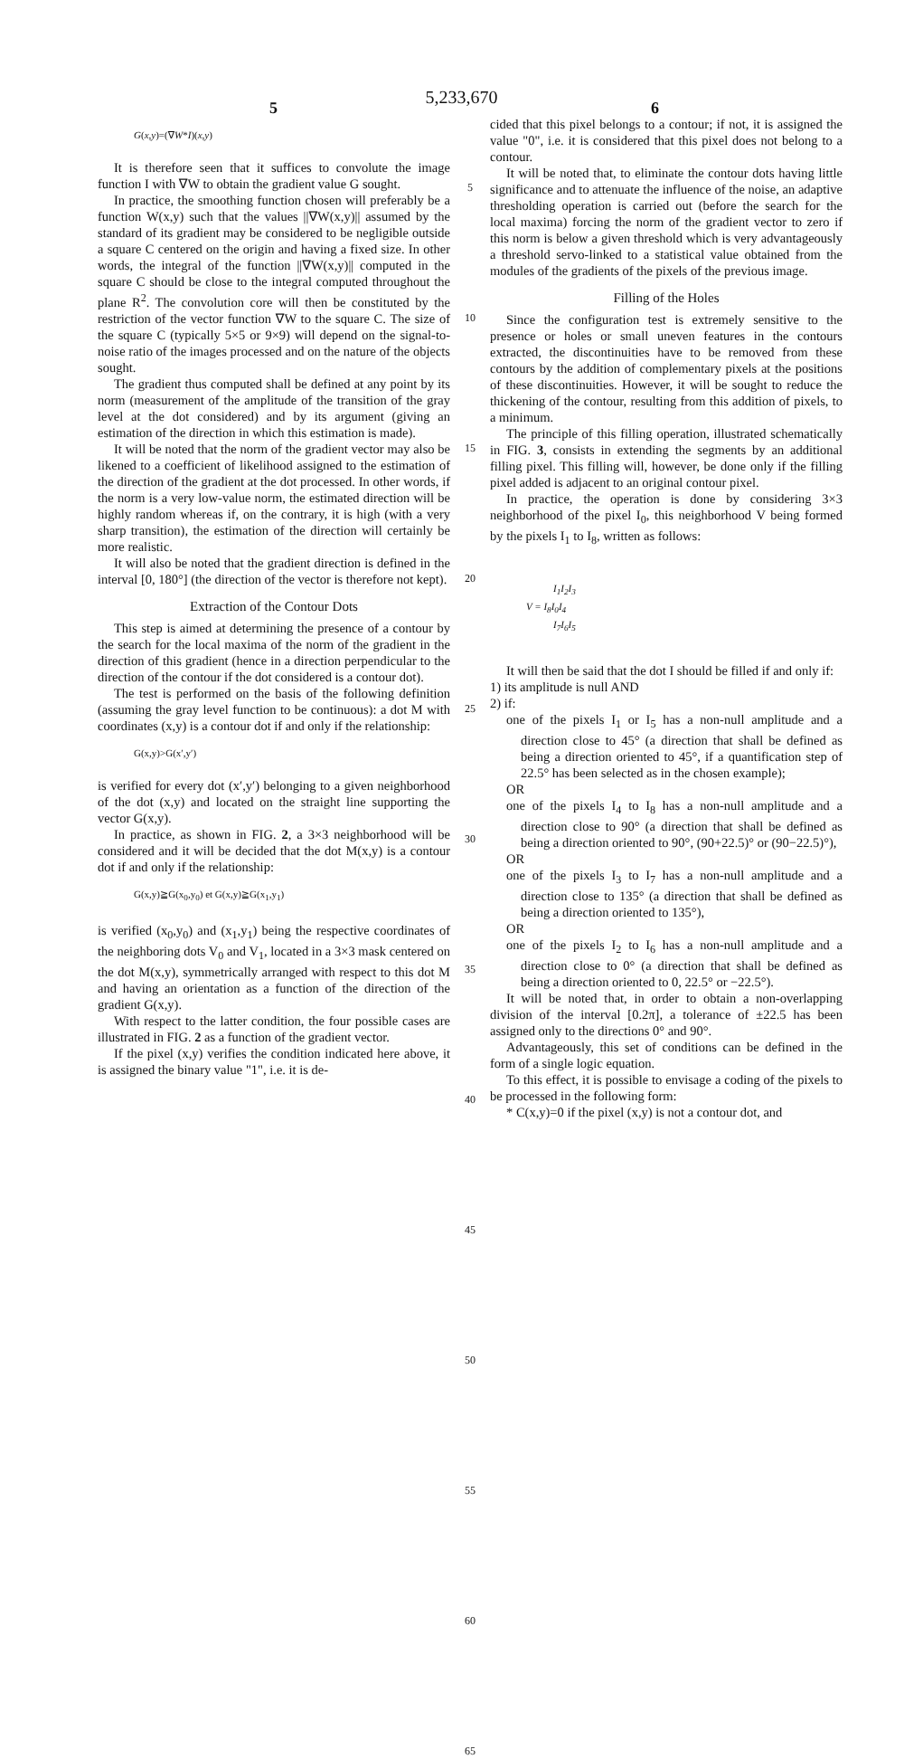5,233,670
5 6
G(x,y)=(∇W*I)(x,y)
It is therefore seen that it suffices to convolute the image function I with ∇W to obtain the gradient value G sought.
In practice, the smoothing function chosen will preferably be a function W(x,y) such that the values ||∇W(x,y)|| assumed by the standard of its gradient may be considered to be negligible outside a square C centered on the origin and having a fixed size. In other words, the integral of the function ||∇W(x,y)|| computed in the square C should be close to the integral computed throughout the plane R<sup>2</sup>. The convolution core will then be constituted by the restriction of the vector function ∇W to the square C. The size of the square C (typically 5×5 or 9×9) will depend on the signal-to-noise ratio of the images processed and on the nature of the objects sought.
The gradient thus computed shall be defined at any point by its norm (measurement of the amplitude of the transition of the gray level at the dot considered) and by its argument (giving an estimation of the direction in which this estimation is made).
It will be noted that the norm of the gradient vector may also be likened to a coefficient of likelihood assigned to the estimation of the direction of the gradient at the dot processed. In other words, if the norm is a very low-value norm, the estimated direction will be highly random whereas if, on the contrary, it is high (with a very sharp transition), the estimation of the direction will certainly be more realistic.
It will also be noted that the gradient direction is defined in the interval [0, 180°] (the direction of the vector is therefore not kept).
Extraction of the Contour Dots
This step is aimed at determining the presence of a contour by the search for the local maxima of the norm of the gradient in the direction of this gradient (hence in a direction perpendicular to the direction of the contour if the dot considered is a contour dot).
The test is performed on the basis of the following definition (assuming the gray level function to be continuous): a dot M with coordinates (x,y) is a contour dot if and only if the relationship:
G(x,y)>G(x′,y′)
is verified for every dot (x′,y′) belonging to a given neighborhood of the dot (x,y) and located on the straight line supporting the vector G(x,y).
In practice, as shown in FIG. 2, a 3×3 neighborhood will be considered and it will be decided that the dot M(x,y) is a contour dot if and only if the relationship:
G(x,y)≧G(x<sub>0</sub>,y<sub>0</sub>) et G(x,y)≧G(x<sub>1</sub>,y<sub>1</sub>)
is verified (x<sub>0</sub>,y<sub>0</sub>) and (x<sub>1</sub>,y<sub>1</sub>) being the respective coordinates of the neighboring dots V<sub>0</sub> and V<sub>1</sub>, located in a 3×3 mask centered on the dot M(x,y), symmetrically arranged with respect to this dot M and having an orientation as a function of the direction of the gradient G(x,y).
With respect to the latter condition, the four possible cases are illustrated in FIG. 2 as a function of the gradient vector.
If the pixel (x,y) verifies the condition indicated here above, it is assigned the binary value "1", i.e. it is de-
5
10
15
20
25
30
35
40
45
50
55
60
65
cided that this pixel belongs to a contour; if not, it is assigned the value "0", i.e. it is considered that this pixel does not belong to a contour.
It will be noted that, to eliminate the contour dots having little significance and to attenuate the influence of the noise, an adaptive thresholding operation is carried out (before the search for the local maxima) forcing the norm of the gradient vector to zero if this norm is below a given threshold which is very advantageously a threshold servo-linked to a statistical value obtained from the modules of the gradients of the pixels of the previous image.
Filling of the Holes
Since the configuration test is extremely sensitive to the presence or holes or small uneven features in the contours extracted, the discontinuities have to be removed from these contours by the addition of complementary pixels at the positions of these discontinuities. However, it will be sought to reduce the thickening of the contour, resulting from this addition of pixels, to a minimum.
The principle of this filling operation, illustrated schematically in FIG. 3, consists in extending the segments by an additional filling pixel. This filling will, however, be done only if the filling pixel added is adjacent to an original contour pixel.
In practice, the operation is done by considering 3×3 neighborhood of the pixel I<sub>0</sub>, this neighborhood V being formed by the pixels I<sub>1</sub> to I<sub>8</sub>, written as follows:
I<sub>1</sub>I<sub>2</sub>I<sub>3</sub>
V = I<sub>8</sub>I<sub>0</sub>I<sub>4</sub>
I<sub>7</sub>I<sub>6</sub>I<sub>5</sub>
It will then be said that the dot I should be filled if and only if:
1) its amplitude is null AND
2) if:
one of the pixels I<sub>1</sub> or I<sub>5</sub> has a non-null amplitude and a direction close to 45° (a direction that shall be defined as being a direction oriented to 45°, if a quantification step of 22.5° has been selected as in the chosen example);
OR
one of the pixels I<sub>4</sub> to I<sub>8</sub> has a non-null amplitude and a direction close to 90° (a direction that shall be defined as being a direction oriented to 90°, (90+22.5)° or (90−22.5)°),
OR
one of the pixels I<sub>3</sub> to I<sub>7</sub> has a non-null amplitude and a direction close to 135° (a direction that shall be defined as being a direction oriented to 135°),
OR
one of the pixels I<sub>2</sub> to I<sub>6</sub> has a non-null amplitude and a direction close to 0° (a direction that shall be defined as being a direction oriented to 0, 22.5° or −22.5°).
It will be noted that, in order to obtain a non-overlapping division of the interval [0.2π], a tolerance of ±22.5 has been assigned only to the directions 0° and 90°.
Advantageously, this set of conditions can be defined in the form of a single logic equation.
To this effect, it is possible to envisage a coding of the pixels to be processed in the following form:
* C(x,y)=0 if the pixel (x,y) is not a contour dot, and